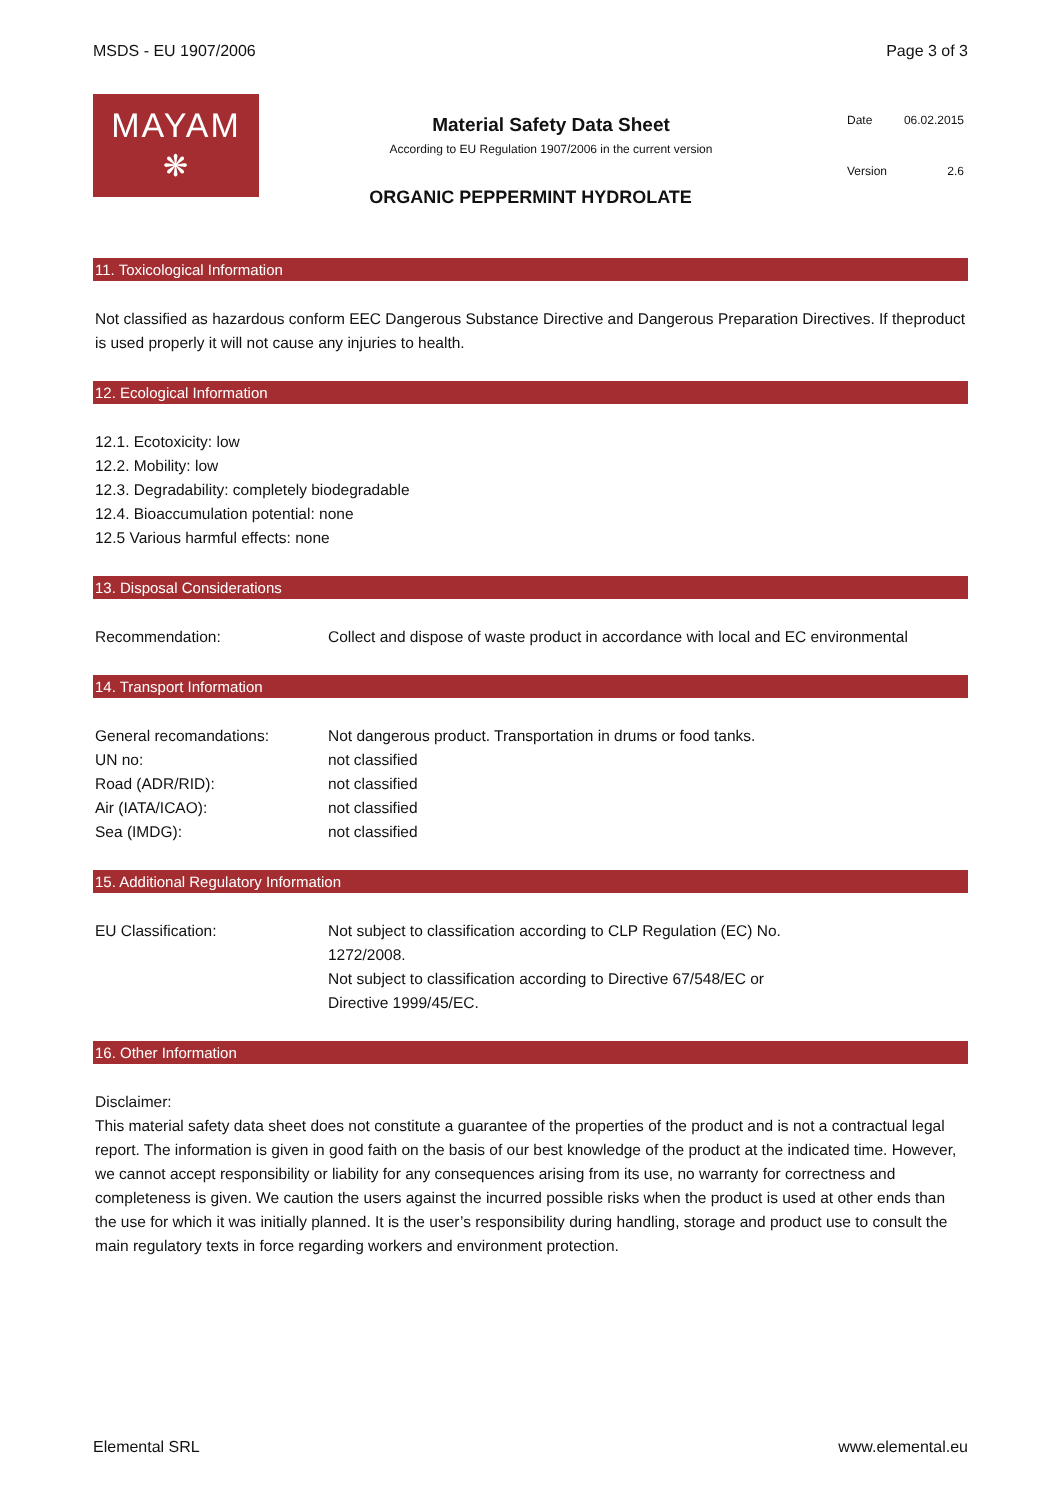MSDS - EU 1907/2006 Page 3 of 3
MAYAM
❋
Material Safety Data Sheet
According to EU Regulation 1907/2006 in the current version
| Date | 06.02.2015 |
| Version | 2.6 |
ORGANIC PEPPERMINT HYDROLATE
11. Toxicological Information
Not classified as hazardous conform EEC Dangerous Substance Directive and Dangerous Preparation Directives. If theproduct is used properly it will not cause any injuries to health.
12. Ecological Information
12.1. Ecotoxicity: low
12.2. Mobility: low
12.3. Degradability: completely biodegradable
12.4. Bioaccumulation potential: none
12.5 Various harmful effects: none
13. Disposal Considerations
| Recommendation: | Collect and dispose of waste product in accordance with local and EC environmental |
14. Transport Information
| General recomandations: | Not dangerous product. Transportation in drums or food tanks. |
| UN no: | not classified |
| Road (ADR/RID): | not classified |
| Air (IATA/ICAO): | not classified |
| Sea (IMDG): | not classified |
15. Additional Regulatory Information
| EU Classification: | Not subject to classification according to CLP Regulation (EC) No. 1272/2008. Not subject to classification according to Directive 67/548/EC or Directive 1999/45/EC. |
16. Other Information
Disclaimer:
This material safety data sheet does not constitute a guarantee of the properties of the product and is not a contractual legal report. The information is given in good faith on the basis of our best knowledge of the product at the indicated time. However, we cannot accept responsibility or liability for any consequences arising from its use, no warranty for correctness and completeness is given. We caution the users against the incurred possible risks when the product is used at other ends than the use for which it was initially planned. It is the user’s responsibility during handling, storage and product use to consult the main regulatory texts in force regarding workers and environment protection.
Elemental SRL www.elemental.eu